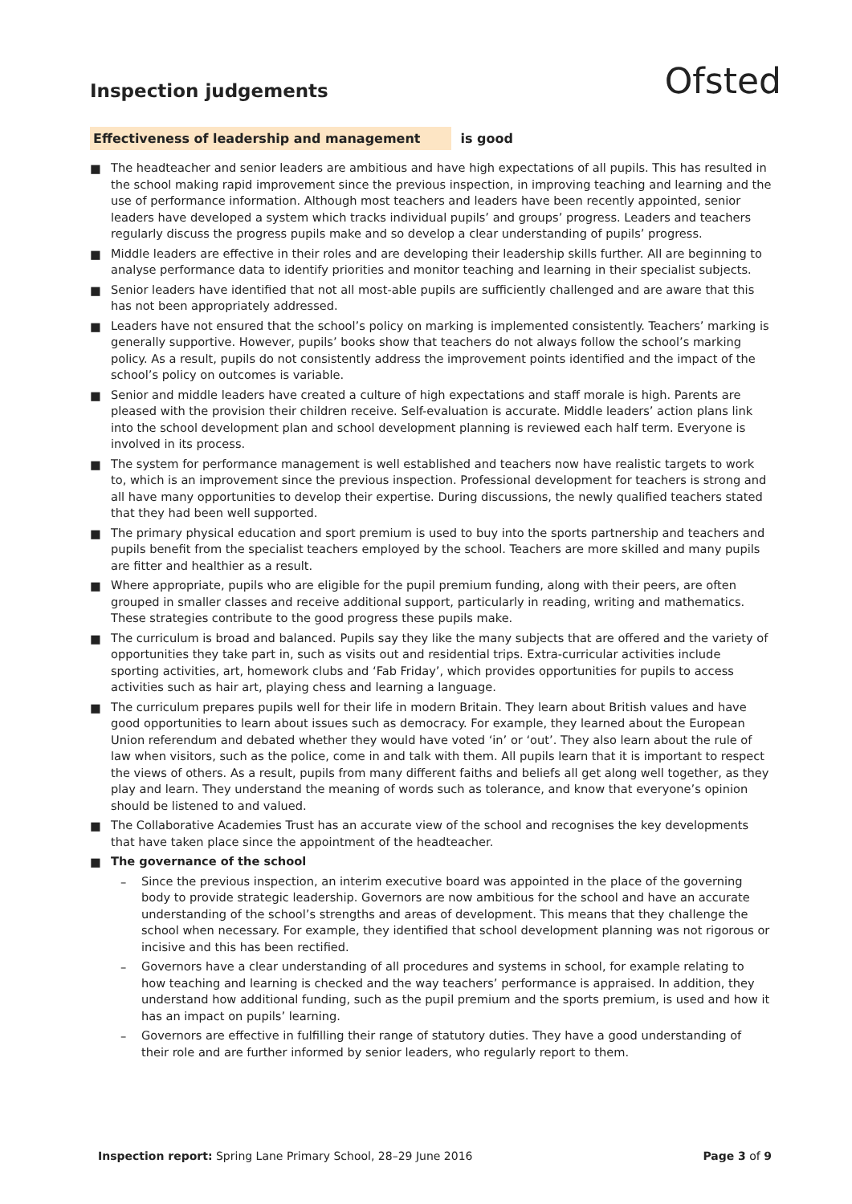Inspection judgements
Ofsted
Effectiveness of leadership and management is good
■ The headteacher and senior leaders are ambitious and have high expectations of all pupils. This has resulted in the school making rapid improvement since the previous inspection, in improving teaching and learning and the use of performance information. Although most teachers and leaders have been recently appointed, senior leaders have developed a system which tracks individual pupils’ and groups’ progress. Leaders and teachers regularly discuss the progress pupils make and so develop a clear understanding of pupils’ progress.
■ Middle leaders are effective in their roles and are developing their leadership skills further. All are beginning to analyse performance data to identify priorities and monitor teaching and learning in their specialist subjects.
■ Senior leaders have identified that not all most-able pupils are sufficiently challenged and are aware that this has not been appropriately addressed.
■ Leaders have not ensured that the school’s policy on marking is implemented consistently. Teachers’ marking is generally supportive. However, pupils’ books show that teachers do not always follow the school’s marking policy. As a result, pupils do not consistently address the improvement points identified and the impact of the school’s policy on outcomes is variable.
■ Senior and middle leaders have created a culture of high expectations and staff morale is high. Parents are pleased with the provision their children receive. Self-evaluation is accurate. Middle leaders’ action plans link into the school development plan and school development planning is reviewed each half term. Everyone is involved in its process.
■ The system for performance management is well established and teachers now have realistic targets to work to, which is an improvement since the previous inspection. Professional development for teachers is strong and all have many opportunities to develop their expertise. During discussions, the newly qualified teachers stated that they had been well supported.
■ The primary physical education and sport premium is used to buy into the sports partnership and teachers and pupils benefit from the specialist teachers employed by the school. Teachers are more skilled and many pupils are fitter and healthier as a result.
■ Where appropriate, pupils who are eligible for the pupil premium funding, along with their peers, are often grouped in smaller classes and receive additional support, particularly in reading, writing and mathematics. These strategies contribute to the good progress these pupils make.
■ The curriculum is broad and balanced. Pupils say they like the many subjects that are offered and the variety of opportunities they take part in, such as visits out and residential trips. Extra-curricular activities include sporting activities, art, homework clubs and ‘Fab Friday’, which provides opportunities for pupils to access activities such as hair art, playing chess and learning a language.
■ The curriculum prepares pupils well for their life in modern Britain. They learn about British values and have good opportunities to learn about issues such as democracy. For example, they learned about the European Union referendum and debated whether they would have voted ‘in’ or ‘out’. They also learn about the rule of law when visitors, such as the police, come in and talk with them. All pupils learn that it is important to respect the views of others. As a result, pupils from many different faiths and beliefs all get along well together, as they play and learn. They understand the meaning of words such as tolerance, and know that everyone’s opinion should be listened to and valued.
■ The Collaborative Academies Trust has an accurate view of the school and recognises the key developments that have taken place since the appointment of the headteacher.
■ The governance of the school
– Since the previous inspection, an interim executive board was appointed in the place of the governing body to provide strategic leadership. Governors are now ambitious for the school and have an accurate understanding of the school’s strengths and areas of development. This means that they challenge the school when necessary. For example, they identified that school development planning was not rigorous or incisive and this has been rectified.
– Governors have a clear understanding of all procedures and systems in school, for example relating to how teaching and learning is checked and the way teachers’ performance is appraised. In addition, they understand how additional funding, such as the pupil premium and the sports premium, is used and how it has an impact on pupils’ learning.
– Governors are effective in fulfilling their range of statutory duties. They have a good understanding of their role and are further informed by senior leaders, who regularly report to them.
Inspection report: Spring Lane Primary School, 28–29 June 2016 Page 3 of 9